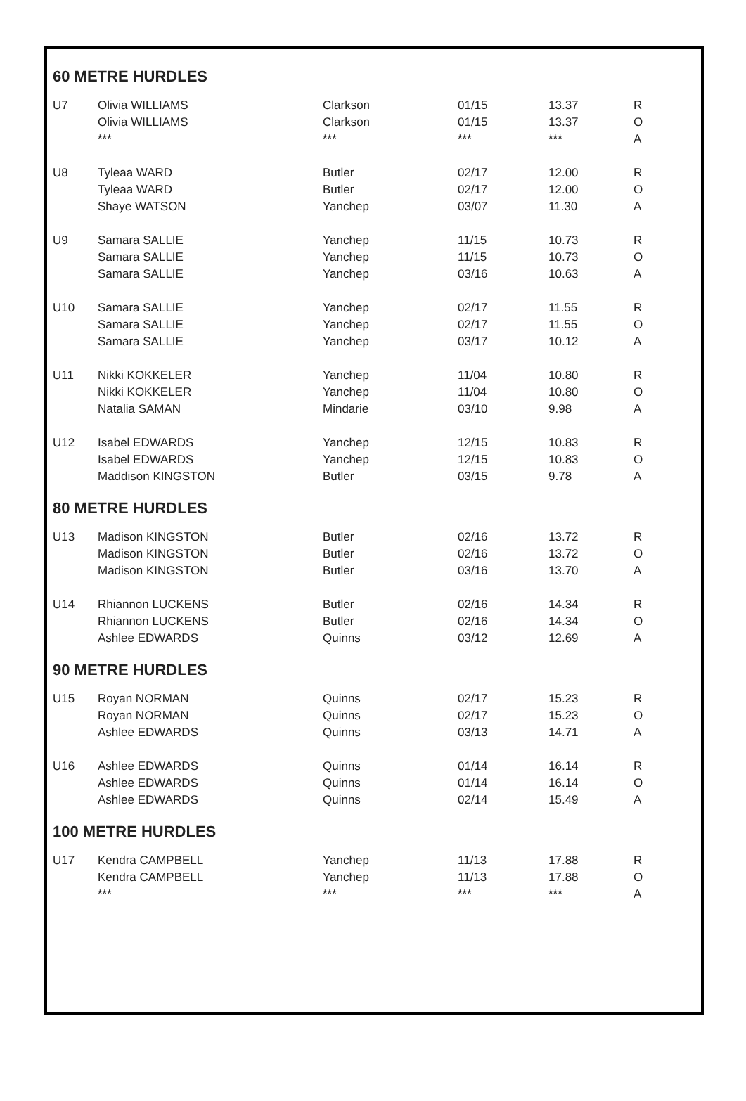60 METRE HURDLES
| U7 | Olivia WILLIAMS | Clarkson | 01/15 | 13.37 | R |
| | Olivia WILLIAMS | Clarkson | 01/15 | 13.37 | O |
| | *** | *** | *** | *** | A |
| U8 | Tyleaa WARD | Butler | 02/17 | 12.00 | R |
| | Tyleaa WARD | Butler | 02/17 | 12.00 | O |
| | Shaye WATSON | Yanchep | 03/07 | 11.30 | A |
| U9 | Samara SALLIE | Yanchep | 11/15 | 10.73 | R |
| | Samara SALLIE | Yanchep | 11/15 | 10.73 | O |
| | Samara SALLIE | Yanchep | 03/16 | 10.63 | A |
| U10 | Samara SALLIE | Yanchep | 02/17 | 11.55 | R |
| | Samara SALLIE | Yanchep | 02/17 | 11.55 | O |
| | Samara SALLIE | Yanchep | 03/17 | 10.12 | A |
| U11 | Nikki KOKKELER | Yanchep | 11/04 | 10.80 | R |
| | Nikki KOKKELER | Yanchep | 11/04 | 10.80 | O |
| | Natalia SAMAN | Mindarie | 03/10 | 9.98 | A |
| U12 | Isabel EDWARDS | Yanchep | 12/15 | 10.83 | R |
| | Isabel EDWARDS | Yanchep | 12/15 | 10.83 | O |
| | Maddison KINGSTON | Butler | 03/15 | 9.78 | A |
80 METRE HURDLES
| U13 | Madison KINGSTON | Butler | 02/16 | 13.72 | R |
| | Madison KINGSTON | Butler | 02/16 | 13.72 | O |
| | Madison KINGSTON | Butler | 03/16 | 13.70 | A |
| U14 | Rhiannon LUCKENS | Butler | 02/16 | 14.34 | R |
| | Rhiannon LUCKENS | Butler | 02/16 | 14.34 | O |
| | Ashlee EDWARDS | Quinns | 03/12 | 12.69 | A |
90 METRE HURDLES
| U15 | Royan NORMAN | Quinns | 02/17 | 15.23 | R |
| | Royan NORMAN | Quinns | 02/17 | 15.23 | O |
| | Ashlee EDWARDS | Quinns | 03/13 | 14.71 | A |
| U16 | Ashlee EDWARDS | Quinns | 01/14 | 16.14 | R |
| | Ashlee EDWARDS | Quinns | 01/14 | 16.14 | O |
| | Ashlee EDWARDS | Quinns | 02/14 | 15.49 | A |
100 METRE HURDLES
| U17 | Kendra CAMPBELL | Yanchep | 11/13 | 17.88 | R |
| | Kendra CAMPBELL | Yanchep | 11/13 | 17.88 | O |
| | *** | *** | *** | *** | A |